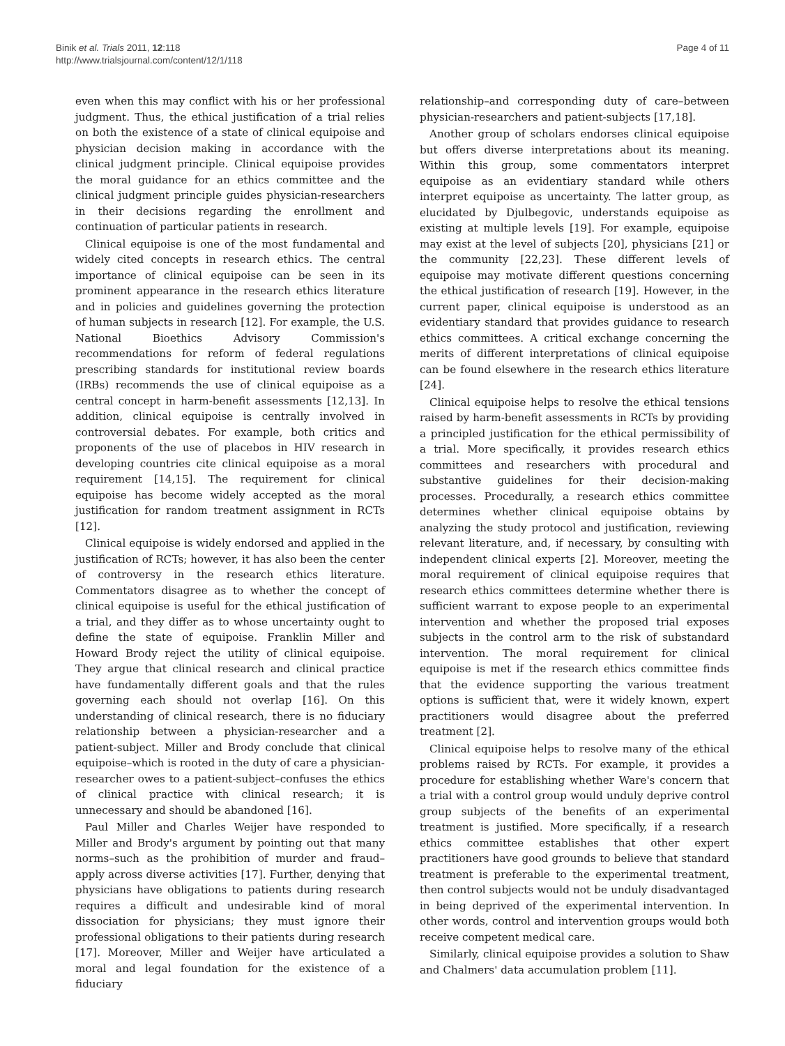Binik et al. Trials 2011, 12:118
http://www.trialsjournal.com/content/12/1/118
Page 4 of 11
even when this may conflict with his or her professional judgment. Thus, the ethical justification of a trial relies on both the existence of a state of clinical equipoise and physician decision making in accordance with the clinical judgment principle. Clinical equipoise provides the moral guidance for an ethics committee and the clinical judgment principle guides physician-researchers in their decisions regarding the enrollment and continuation of particular patients in research.
Clinical equipoise is one of the most fundamental and widely cited concepts in research ethics. The central importance of clinical equipoise can be seen in its prominent appearance in the research ethics literature and in policies and guidelines governing the protection of human subjects in research [12]. For example, the U.S. National Bioethics Advisory Commission's recommendations for reform of federal regulations prescribing standards for institutional review boards (IRBs) recommends the use of clinical equipoise as a central concept in harm-benefit assessments [12,13]. In addition, clinical equipoise is centrally involved in controversial debates. For example, both critics and proponents of the use of placebos in HIV research in developing countries cite clinical equipoise as a moral requirement [14,15]. The requirement for clinical equipoise has become widely accepted as the moral justification for random treatment assignment in RCTs [12].
Clinical equipoise is widely endorsed and applied in the justification of RCTs; however, it has also been the center of controversy in the research ethics literature. Commentators disagree as to whether the concept of clinical equipoise is useful for the ethical justification of a trial, and they differ as to whose uncertainty ought to define the state of equipoise. Franklin Miller and Howard Brody reject the utility of clinical equipoise. They argue that clinical research and clinical practice have fundamentally different goals and that the rules governing each should not overlap [16]. On this understanding of clinical research, there is no fiduciary relationship between a physician-researcher and a patient-subject. Miller and Brody conclude that clinical equipoise–which is rooted in the duty of care a physician-researcher owes to a patient-subject–confuses the ethics of clinical practice with clinical research; it is unnecessary and should be abandoned [16].
Paul Miller and Charles Weijer have responded to Miller and Brody's argument by pointing out that many norms–such as the prohibition of murder and fraud–apply across diverse activities [17]. Further, denying that physicians have obligations to patients during research requires a difficult and undesirable kind of moral dissociation for physicians; they must ignore their professional obligations to their patients during research [17]. Moreover, Miller and Weijer have articulated a moral and legal foundation for the existence of a fiduciary
relationship–and corresponding duty of care–between physician-researchers and patient-subjects [17,18].
Another group of scholars endorses clinical equipoise but offers diverse interpretations about its meaning. Within this group, some commentators interpret equipoise as an evidentiary standard while others interpret equipoise as uncertainty. The latter group, as elucidated by Djulbegovic, understands equipoise as existing at multiple levels [19]. For example, equipoise may exist at the level of subjects [20], physicians [21] or the community [22,23]. These different levels of equipoise may motivate different questions concerning the ethical justification of research [19]. However, in the current paper, clinical equipoise is understood as an evidentiary standard that provides guidance to research ethics committees. A critical exchange concerning the merits of different interpretations of clinical equipoise can be found elsewhere in the research ethics literature [24].
Clinical equipoise helps to resolve the ethical tensions raised by harm-benefit assessments in RCTs by providing a principled justification for the ethical permissibility of a trial. More specifically, it provides research ethics committees and researchers with procedural and substantive guidelines for their decision-making processes. Procedurally, a research ethics committee determines whether clinical equipoise obtains by analyzing the study protocol and justification, reviewing relevant literature, and, if necessary, by consulting with independent clinical experts [2]. Moreover, meeting the moral requirement of clinical equipoise requires that research ethics committees determine whether there is sufficient warrant to expose people to an experimental intervention and whether the proposed trial exposes subjects in the control arm to the risk of substandard intervention. The moral requirement for clinical equipoise is met if the research ethics committee finds that the evidence supporting the various treatment options is sufficient that, were it widely known, expert practitioners would disagree about the preferred treatment [2].
Clinical equipoise helps to resolve many of the ethical problems raised by RCTs. For example, it provides a procedure for establishing whether Ware's concern that a trial with a control group would unduly deprive control group subjects of the benefits of an experimental treatment is justified. More specifically, if a research ethics committee establishes that other expert practitioners have good grounds to believe that standard treatment is preferable to the experimental treatment, then control subjects would not be unduly disadvantaged in being deprived of the experimental intervention. In other words, control and intervention groups would both receive competent medical care.
Similarly, clinical equipoise provides a solution to Shaw and Chalmers' data accumulation problem [11].